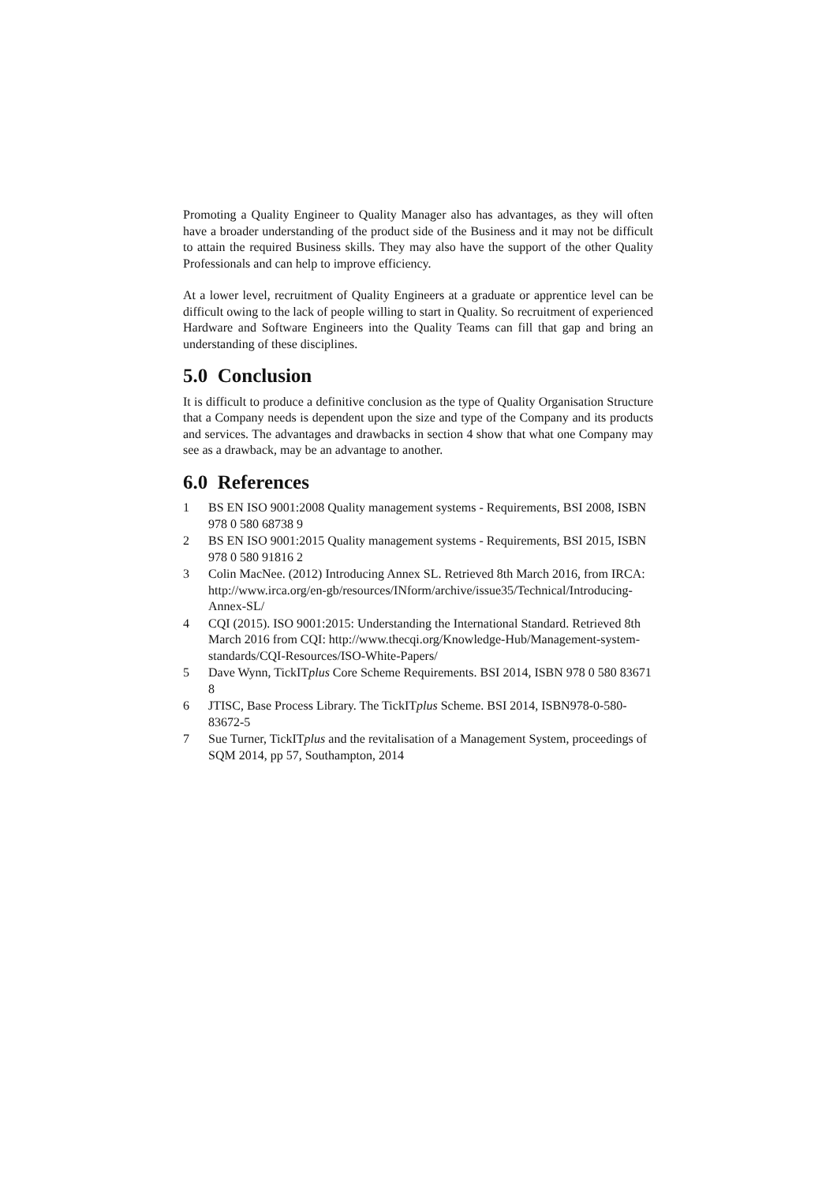Promoting a Quality Engineer to Quality Manager also has advantages, as they will often have a broader understanding of the product side of the Business and it may not be difficult to attain the required Business skills. They may also have the support of the other Quality Professionals and can help to improve efficiency.
At a lower level, recruitment of Quality Engineers at a graduate or apprentice level can be difficult owing to the lack of people willing to start in Quality. So recruitment of experienced Hardware and Software Engineers into the Quality Teams can fill that gap and bring an understanding of these disciplines.
5.0 Conclusion
It is difficult to produce a definitive conclusion as the type of Quality Organisation Structure that a Company needs is dependent upon the size and type of the Company and its products and services. The advantages and drawbacks in section 4 show that what one Company may see as a drawback, may be an advantage to another.
6.0 References
1 BS EN ISO 9001:2008 Quality management systems - Requirements, BSI 2008, ISBN 978 0 580 68738 9
2 BS EN ISO 9001:2015 Quality management systems - Requirements, BSI 2015, ISBN 978 0 580 91816 2
3 Colin MacNee. (2012) Introducing Annex SL. Retrieved 8th March 2016, from IRCA: http://www.irca.org/en-gb/resources/INform/archive/issue35/Technical/Introducing-Annex-SL/
4 CQI (2015). ISO 9001:2015: Understanding the International Standard. Retrieved 8th March 2016 from CQI: http://www.thecqi.org/Knowledge-Hub/Management-system-standards/CQI-Resources/ISO-White-Papers/
5 Dave Wynn, TickITplus Core Scheme Requirements. BSI 2014, ISBN 978 0 580 83671 8
6 JTISC, Base Process Library. The TickITplus Scheme. BSI 2014, ISBN978-0-580-83672-5
7 Sue Turner, TickITplus and the revitalisation of a Management System, proceedings of SQM 2014, pp 57, Southampton, 2014